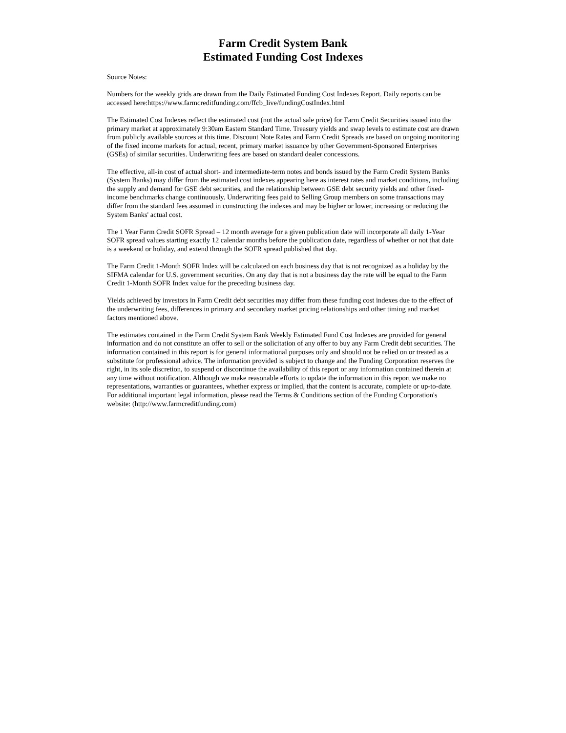Farm Credit System Bank
Estimated Funding Cost Indexes
Source Notes:
Numbers for the weekly grids are drawn from the Daily Estimated Funding Cost Indexes Report. Daily reports can be accessed here:https://www.farmcreditfunding.com/ffcb_live/fundingCostIndex.html
The Estimated Cost Indexes reflect the estimated cost (not the actual sale price) for Farm Credit Securities issued into the primary market at approximately 9:30am Eastern Standard Time. Treasury yields and swap levels to estimate cost are drawn from publicly available sources at this time. Discount Note Rates and Farm Credit Spreads are based on ongoing monitoring of the fixed income markets for actual, recent, primary market issuance by other Government-Sponsored Enterprises (GSEs) of similar securities. Underwriting fees are based on standard dealer concessions.
The effective, all-in cost of actual short- and intermediate-term notes and bonds issued by the Farm Credit System Banks (System Banks) may differ from the estimated cost indexes appearing here as interest rates and market conditions, including the supply and demand for GSE debt securities, and the relationship between GSE debt security yields and other fixed-income benchmarks change continuously. Underwriting fees paid to Selling Group members on some transactions may differ from the standard fees assumed in constructing the indexes and may be higher or lower, increasing or reducing the System Banks' actual cost.
The 1 Year Farm Credit SOFR Spread – 12 month average for a given publication date will incorporate all daily 1-Year SOFR spread values starting exactly 12 calendar months before the publication date, regardless of whether or not that date is a weekend or holiday, and extend through the SOFR spread published that day.
The Farm Credit 1-Month SOFR Index will be calculated on each business day that is not recognized as a holiday by the SIFMA calendar for U.S. government securities. On any day that is not a business day the rate will be equal to the Farm Credit 1-Month SOFR Index value for the preceding business day.
Yields achieved by investors in Farm Credit debt securities may differ from these funding cost indexes due to the effect of the underwriting fees, differences in primary and secondary market pricing relationships and other timing and market factors mentioned above.
The estimates contained in the Farm Credit System Bank Weekly Estimated Fund Cost Indexes are provided for general information and do not constitute an offer to sell or the solicitation of any offer to buy any Farm Credit debt securities. The information contained in this report is for general informational purposes only and should not be relied on or treated as a substitute for professional advice. The information provided is subject to change and the Funding Corporation reserves the right, in its sole discretion, to suspend or discontinue the availability of this report or any information contained therein at any time without notification. Although we make reasonable efforts to update the information in this report we make no representations, warranties or guarantees, whether express or implied, that the content is accurate, complete or up-to-date. For additional important legal information, please read the Terms & Conditions section of the Funding Corporation's website: (http://www.farmcreditfunding.com)